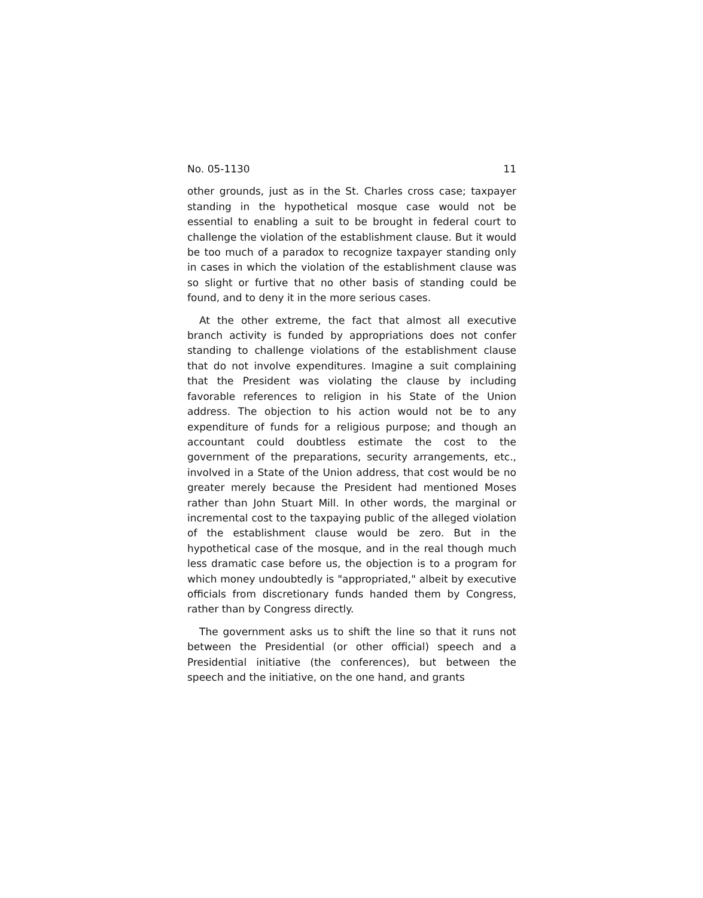No. 05-1130 11
other grounds, just as in the St. Charles cross case; taxpayer standing in the hypothetical mosque case would not be essential to enabling a suit to be brought in federal court to challenge the violation of the establishment clause. But it would be too much of a paradox to recognize taxpayer standing only in cases in which the violation of the establishment clause was so slight or furtive that no other basis of standing could be found, and to deny it in the more serious cases.
At the other extreme, the fact that almost all executive branch activity is funded by appropriations does not confer standing to challenge violations of the establishment clause that do not involve expenditures. Imagine a suit complaining that the President was violating the clause by including favorable references to religion in his State of the Union address. The objection to his action would not be to any expenditure of funds for a religious purpose; and though an accountant could doubtless estimate the cost to the government of the preparations, security arrangements, etc., involved in a State of the Union address, that cost would be no greater merely because the President had mentioned Moses rather than John Stuart Mill. In other words, the marginal or incremental cost to the taxpaying public of the alleged violation of the establishment clause would be zero. But in the hypothetical case of the mosque, and in the real though much less dramatic case before us, the objection is to a program for which money undoubtedly is "appropriated," albeit by executive officials from discretionary funds handed them by Congress, rather than by Congress directly.
The government asks us to shift the line so that it runs not between the Presidential (or other official) speech and a Presidential initiative (the conferences), but between the speech and the initiative, on the one hand, and grants